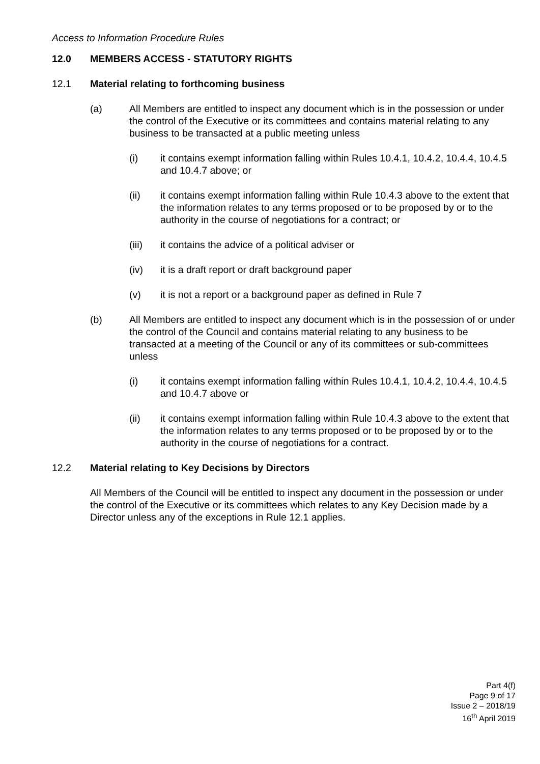Access to Information Procedure Rules
12.0 MEMBERS ACCESS - STATUTORY RIGHTS
12.1 Material relating to forthcoming business
(a) All Members are entitled to inspect any document which is in the possession or under the control of the Executive or its committees and contains material relating to any business to be transacted at a public meeting unless
(i) it contains exempt information falling within Rules 10.4.1, 10.4.2, 10.4.4, 10.4.5 and 10.4.7 above; or
(ii) it contains exempt information falling within Rule 10.4.3 above to the extent that the information relates to any terms proposed or to be proposed by or to the authority in the course of negotiations for a contract; or
(iii) it contains the advice of a political adviser or
(iv) it is a draft report or draft background paper
(v) it is not a report or a background paper as defined in Rule 7
(b) All Members are entitled to inspect any document which is in the possession of or under the control of the Council and contains material relating to any business to be transacted at a meeting of the Council or any of its committees or sub-committees unless
(i) it contains exempt information falling within Rules 10.4.1, 10.4.2, 10.4.4, 10.4.5 and 10.4.7 above or
(ii) it contains exempt information falling within Rule 10.4.3 above to the extent that the information relates to any terms proposed or to be proposed by or to the authority in the course of negotiations for a contract.
12.2 Material relating to Key Decisions by Directors
All Members of the Council will be entitled to inspect any document in the possession or under the control of the Executive or its committees which relates to any Key Decision made by a Director unless any of the exceptions in Rule 12.1 applies.
Part 4(f)
Page 9 of 17
Issue 2 – 2018/19
16<sup>th</sup> April 2019